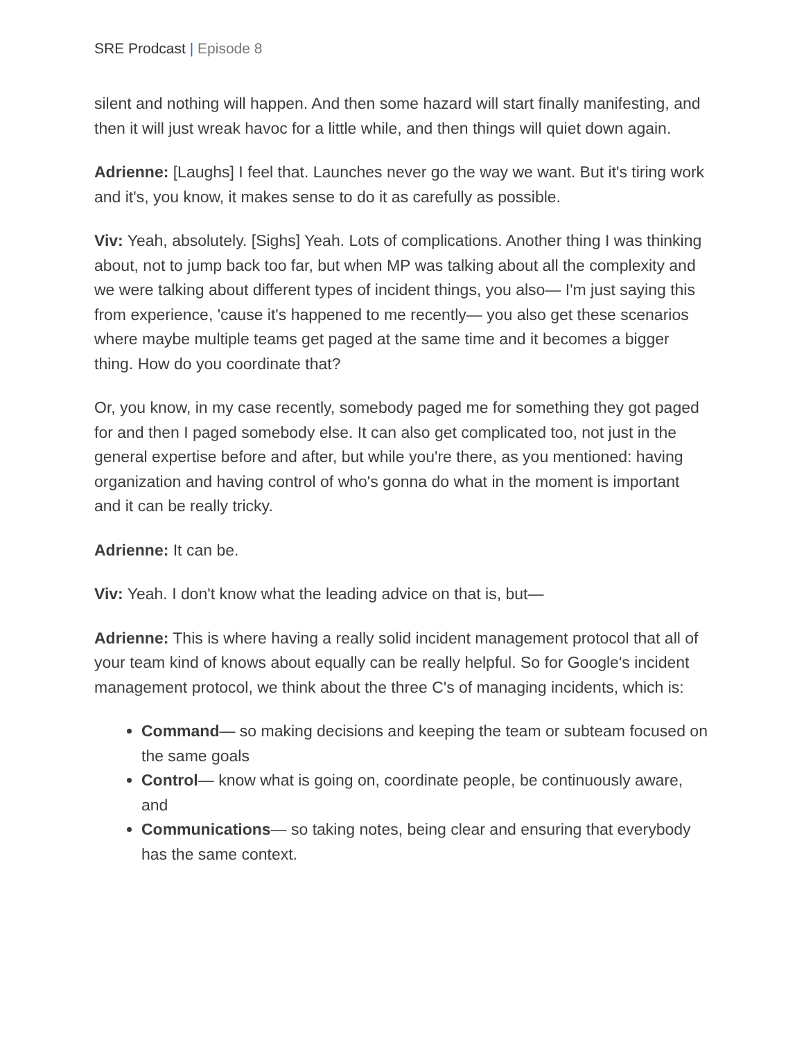SRE Prodcast | Episode 8
silent and nothing will happen. And then some hazard will start finally manifesting, and then it will just wreak havoc for a little while, and then things will quiet down again.
Adrienne: [Laughs] I feel that. Launches never go the way we want. But it's tiring work and it's, you know, it makes sense to do it as carefully as possible.
Viv: Yeah, absolutely. [Sighs] Yeah. Lots of complications. Another thing I was thinking about, not to jump back too far, but when MP was talking about all the complexity and we were talking about different types of incident things, you also— I'm just saying this from experience, 'cause it's happened to me recently— you also get these scenarios where maybe multiple teams get paged at the same time and it becomes a bigger thing. How do you coordinate that?
Or, you know, in my case recently, somebody paged me for something they got paged for and then I paged somebody else. It can also get complicated too, not just in the general expertise before and after, but while you're there, as you mentioned: having organization and having control of who's gonna do what in the moment is important and it can be really tricky.
Adrienne: It can be.
Viv: Yeah. I don't know what the leading advice on that is, but—
Adrienne: This is where having a really solid incident management protocol that all of your team kind of knows about equally can be really helpful. So for Google's incident management protocol, we think about the three C's of managing incidents, which is:
Command— so making decisions and keeping the team or subteam focused on the same goals
Control— know what is going on, coordinate people, be continuously aware, and
Communications— so taking notes, being clear and ensuring that everybody has the same context.